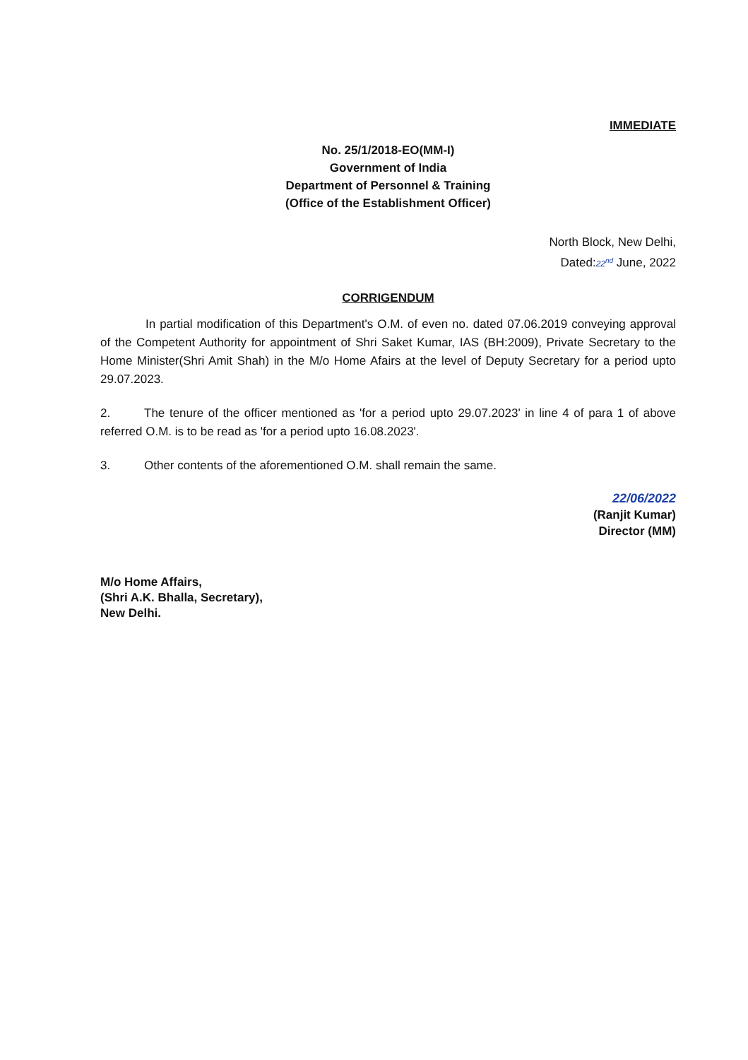IMMEDIATE
No. 25/1/2018-EO(MM-I)
Government of India
Department of Personnel & Training
(Office of the Establishment Officer)
North Block, New Delhi,
Dated:22<sup>nd</sup> June, 2022
CORRIGENDUM
In partial modification of this Department's O.M. of even no. dated 07.06.2019 conveying approval of the Competent Authority for appointment of Shri Saket Kumar, IAS (BH:2009), Private Secretary to the Home Minister(Shri Amit Shah) in the M/o Home Afairs at the level of Deputy Secretary for a period upto 29.07.2023.
2. The tenure of the officer mentioned as 'for a period upto 29.07.2023' in line 4 of para 1 of above referred O.M. is to be read as 'for a period upto 16.08.2023'.
3. Other contents of the aforementioned O.M. shall remain the same.
22/06/2022
(Ranjit Kumar)
Director (MM)
M/o Home Affairs,
(Shri A.K. Bhalla, Secretary),
New Delhi.